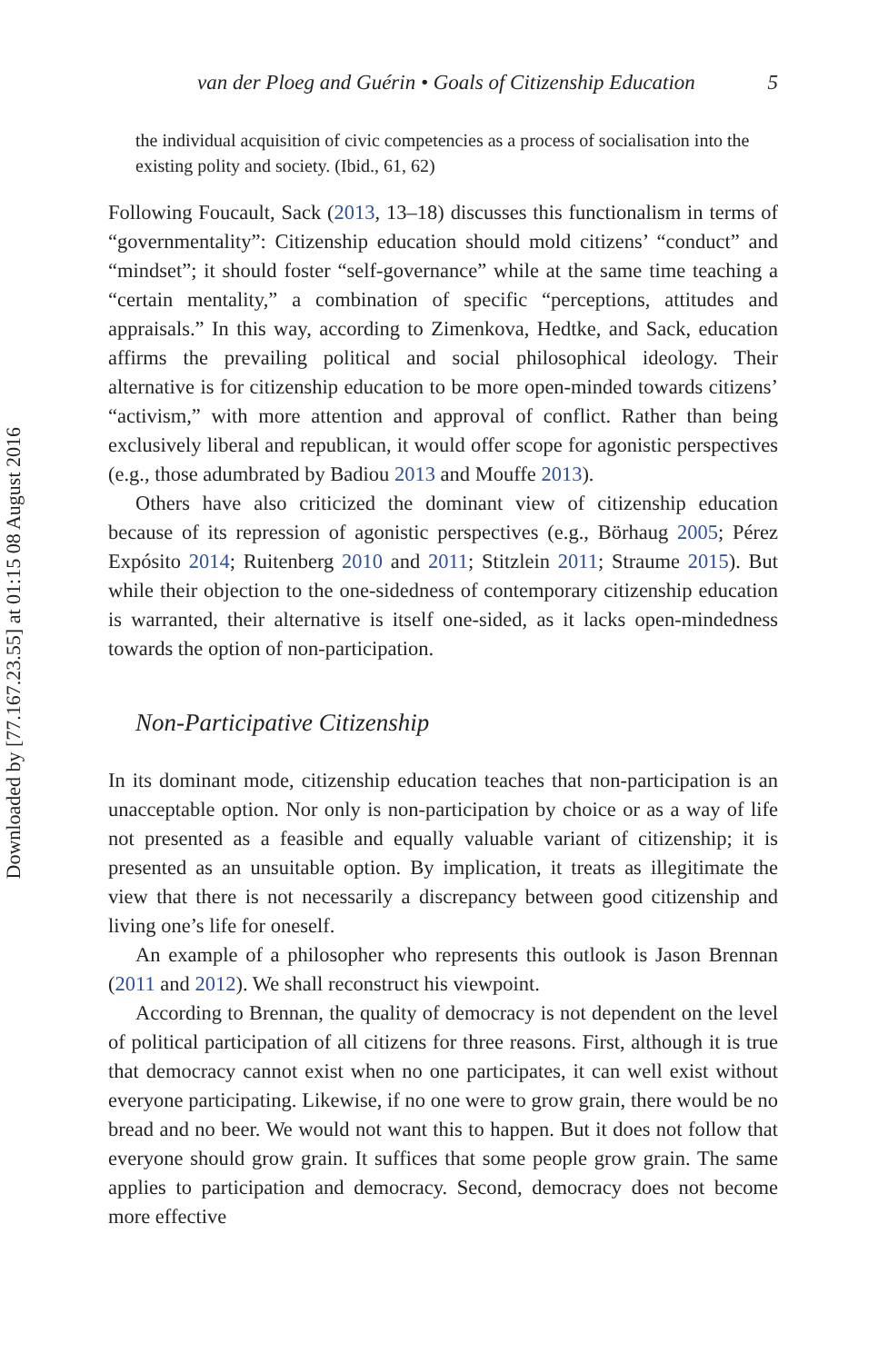Downloaded by [77.167.23.55] at 01:15 08 August 2016
van der Ploeg and Guérin • Goals of Citizenship Education 5
the individual acquisition of civic competencies as a process of socialisation into the existing polity and society. (Ibid., 61, 62)
Following Foucault, Sack (2013, 13–18) discusses this functionalism in terms of “governmentality”: Citizenship education should mold citizens’ “conduct” and “mindset”; it should foster “self-governance” while at the same time teaching a “certain mentality,” a combination of specific “perceptions, attitudes and appraisals.” In this way, according to Zimenkova, Hedtke, and Sack, education affirms the prevailing political and social philosophical ideology. Their alternative is for citizenship education to be more open-minded towards citizens’ “activism,” with more attention and approval of conflict. Rather than being exclusively liberal and republican, it would offer scope for agonistic perspectives (e.g., those adumbrated by Badiou 2013 and Mouffe 2013).
Others have also criticized the dominant view of citizenship education because of its repression of agonistic perspectives (e.g., Börhaug 2005; Pérez Expósito 2014; Ruitenberg 2010 and 2011; Stitzlein 2011; Straume 2015). But while their objection to the one-sidedness of contemporary citizenship education is warranted, their alternative is itself one-sided, as it lacks open-mindedness towards the option of non-participation.
Non-Participative Citizenship
In its dominant mode, citizenship education teaches that non-participation is an unacceptable option. Nor only is non-participation by choice or as a way of life not presented as a feasible and equally valuable variant of citizenship; it is presented as an unsuitable option. By implication, it treats as illegitimate the view that there is not necessarily a discrepancy between good citizenship and living one’s life for oneself.
An example of a philosopher who represents this outlook is Jason Brennan (2011 and 2012). We shall reconstruct his viewpoint.
According to Brennan, the quality of democracy is not dependent on the level of political participation of all citizens for three reasons. First, although it is true that democracy cannot exist when no one participates, it can well exist without everyone participating. Likewise, if no one were to grow grain, there would be no bread and no beer. We would not want this to happen. But it does not follow that everyone should grow grain. It suffices that some people grow grain. The same applies to participation and democracy. Second, democracy does not become more effective